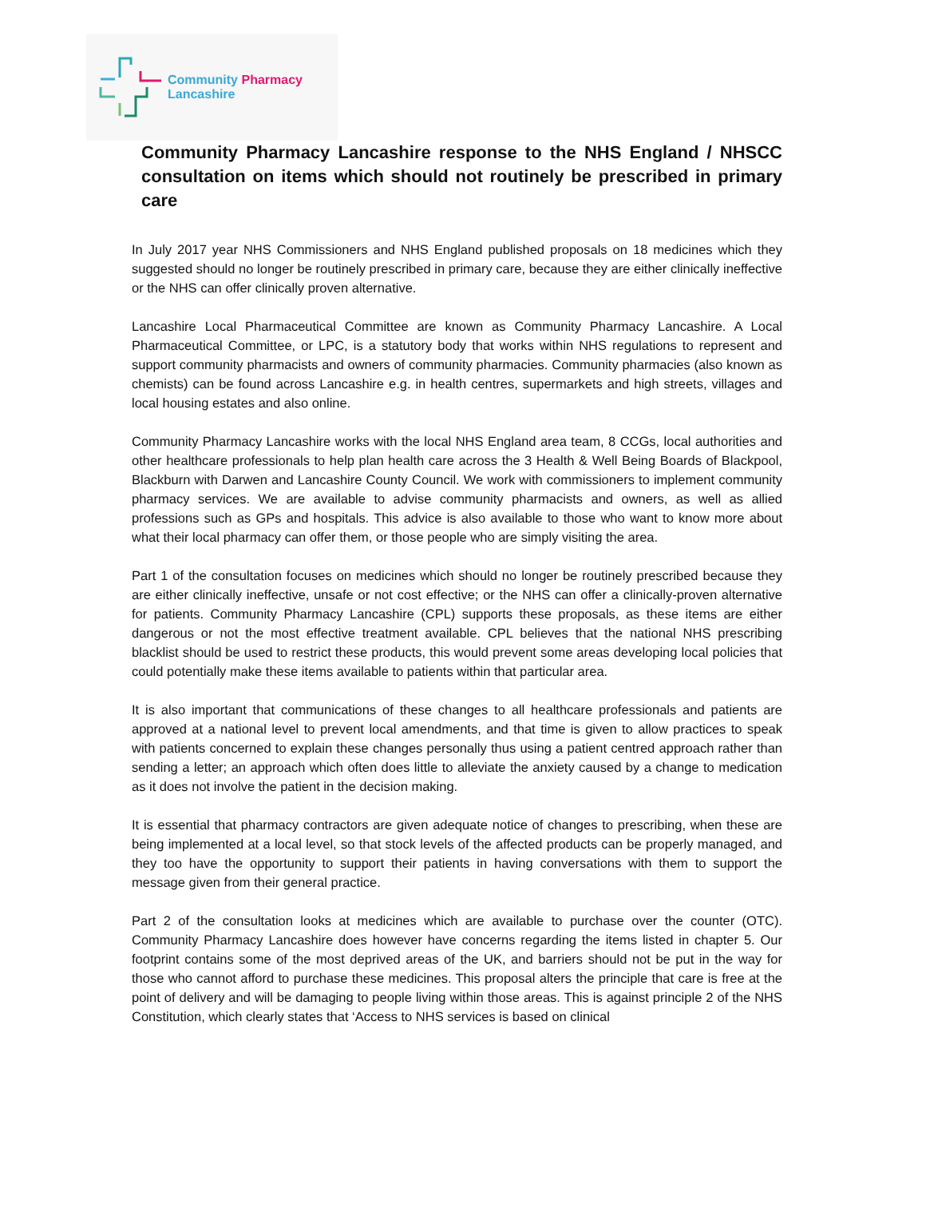Community Pharmacy
Lancashire
Community Pharmacy Lancashire response to the NHS England / NHSCC consultation on items which should not routinely be prescribed in primary care
In July 2017 year NHS Commissioners and NHS England published proposals on 18 medicines which they suggested should no longer be routinely prescribed in primary care, because they are either clinically ineffective or the NHS can offer clinically proven alternative.
Lancashire Local Pharmaceutical Committee are known as Community Pharmacy Lancashire. A Local Pharmaceutical Committee, or LPC, is a statutory body that works within NHS regulations to represent and support community pharmacists and owners of community pharmacies. Community pharmacies (also known as chemists) can be found across Lancashire e.g. in health centres, supermarkets and high streets, villages and local housing estates and also online.
Community Pharmacy Lancashire works with the local NHS England area team, 8 CCGs, local authorities and other healthcare professionals to help plan health care across the 3 Health & Well Being Boards of Blackpool, Blackburn with Darwen and Lancashire County Council. We work with commissioners to implement community pharmacy services. We are available to advise community pharmacists and owners, as well as allied professions such as GPs and hospitals. This advice is also available to those who want to know more about what their local pharmacy can offer them, or those people who are simply visiting the area.
Part 1 of the consultation focuses on medicines which should no longer be routinely prescribed because they are either clinically ineffective, unsafe or not cost effective; or the NHS can offer a clinically-proven alternative for patients. Community Pharmacy Lancashire (CPL) supports these proposals, as these items are either dangerous or not the most effective treatment available. CPL believes that the national NHS prescribing blacklist should be used to restrict these products, this would prevent some areas developing local policies that could potentially make these items available to patients within that particular area.
It is also important that communications of these changes to all healthcare professionals and patients are approved at a national level to prevent local amendments, and that time is given to allow practices to speak with patients concerned to explain these changes personally thus using a patient centred approach rather than sending a letter; an approach which often does little to alleviate the anxiety caused by a change to medication as it does not involve the patient in the decision making.
It is essential that pharmacy contractors are given adequate notice of changes to prescribing, when these are being implemented at a local level, so that stock levels of the affected products can be properly managed, and they too have the opportunity to support their patients in having conversations with them to support the message given from their general practice.
Part 2 of the consultation looks at medicines which are available to purchase over the counter (OTC). Community Pharmacy Lancashire does however have concerns regarding the items listed in chapter 5. Our footprint contains some of the most deprived areas of the UK, and barriers should not be put in the way for those who cannot afford to purchase these medicines. This proposal alters the principle that care is free at the point of delivery and will be damaging to people living within those areas. This is against principle 2 of the NHS Constitution, which clearly states that ‘Access to NHS services is based on clinical